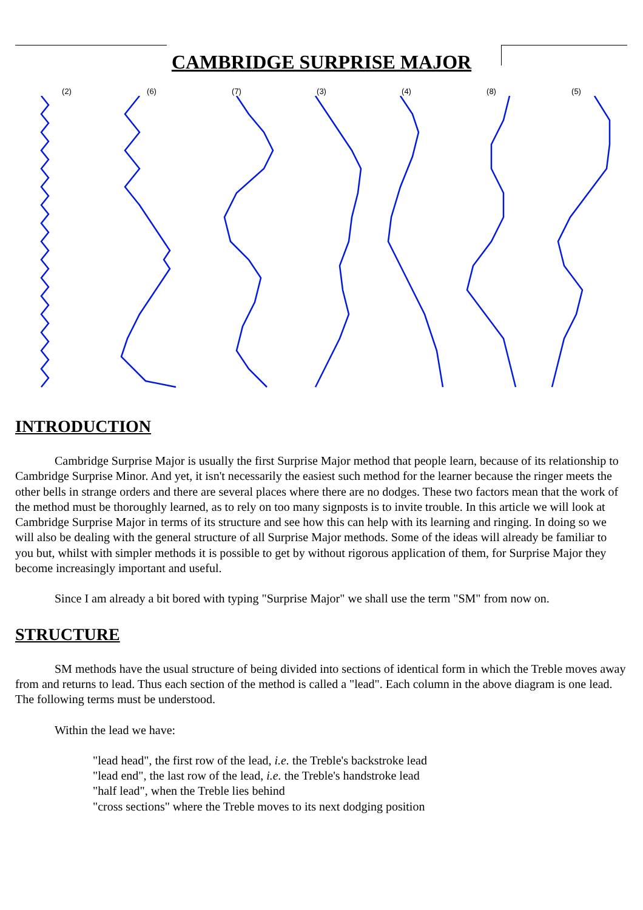CAMBRIDGE SURPRISE MAJOR
(2) (6) (7) (3) (4) (8) (5)
INTRODUCTION
Cambridge Surprise Major is usually the first Surprise Major method that people learn, because of its relationship to Cambridge Surprise Minor. And yet, it isn't necessarily the easiest such method for the learner because the ringer meets the other bells in strange orders and there are several places where there are no dodges. These two factors mean that the work of the method must be thoroughly learned, as to rely on too many signposts is to invite trouble. In this article we will look at Cambridge Surprise Major in terms of its structure and see how this can help with its learning and ringing. In doing so we will also be dealing with the general structure of all Surprise Major methods. Some of the ideas will already be familiar to you but, whilst with simpler methods it is possible to get by without rigorous application of them, for Surprise Major they become increasingly important and useful.
Since I am already a bit bored with typing "Surprise Major" we shall use the term "SM" from now on.
STRUCTURE
SM methods have the usual structure of being divided into sections of identical form in which the Treble moves away from and returns to lead. Thus each section of the method is called a "lead". Each column in the above diagram is one lead. The following terms must be understood.
Within the lead we have:
"lead head", the first row of the lead, i.e. the Treble's backstroke lead
"lead end", the last row of the lead, i.e. the Treble's handstroke lead
"half lead", when the Treble lies behind
"cross sections" where the Treble moves to its next dodging position